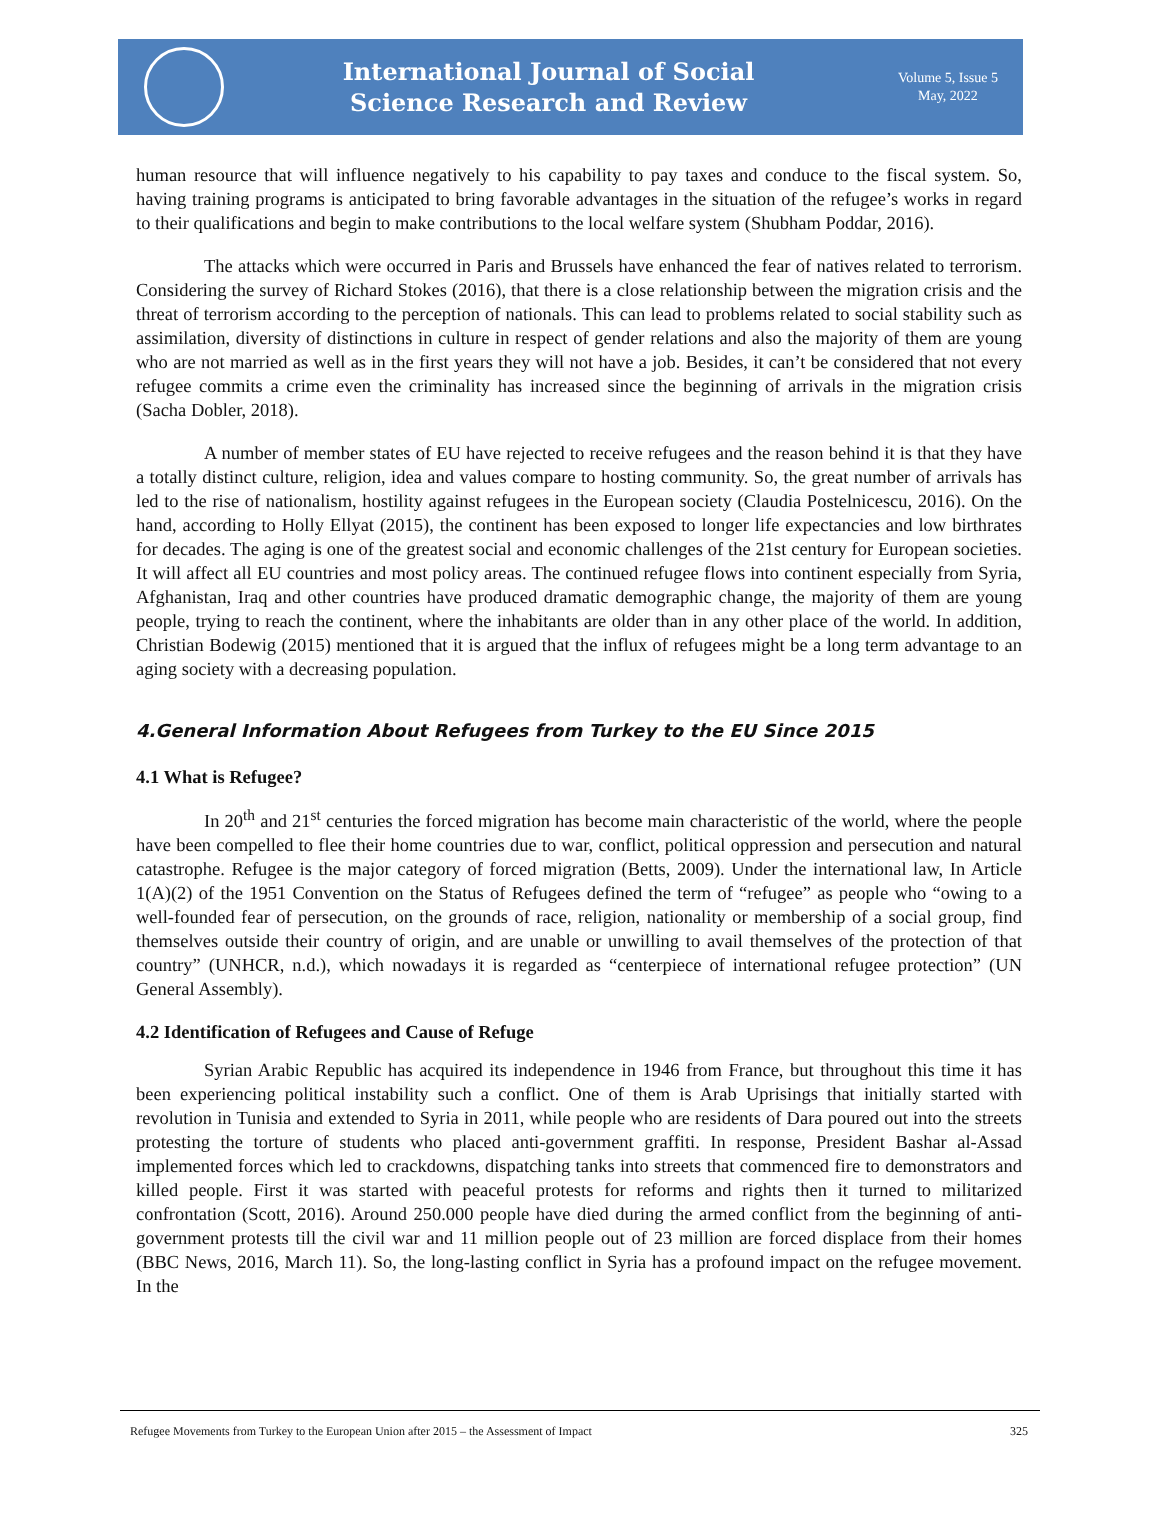International Journal of Social
Science Research and Review
Volume 5, Issue 5
May, 2022
human resource that will influence negatively to his capability to pay taxes and conduce to the fiscal system. So, having training programs is anticipated to bring favorable advantages in the situation of the refugee’s works in regard to their qualifications and begin to make contributions to the local welfare system (Shubham Poddar, 2016).
The attacks which were occurred in Paris and Brussels have enhanced the fear of natives related to terrorism. Considering the survey of Richard Stokes (2016), that there is a close relationship between the migration crisis and the threat of terrorism according to the perception of nationals. This can lead to problems related to social stability such as assimilation, diversity of distinctions in culture in respect of gender relations and also the majority of them are young who are not married as well as in the first years they will not have a job. Besides, it can’t be considered that not every refugee commits a crime even the criminality has increased since the beginning of arrivals in the migration crisis (Sacha Dobler, 2018).
A number of member states of EU have rejected to receive refugees and the reason behind it is that they have a totally distinct culture, religion, idea and values compare to hosting community. So, the great number of arrivals has led to the rise of nationalism, hostility against refugees in the European society (Claudia Postelnicescu, 2016). On the hand, according to Holly Ellyat (2015), the continent has been exposed to longer life expectancies and low birthrates for decades. The aging is one of the greatest social and economic challenges of the 21st century for European societies. It will affect all EU countries and most policy areas. The continued refugee flows into continent especially from Syria, Afghanistan, Iraq and other countries have produced dramatic demographic change, the majority of them are young people, trying to reach the continent, where the inhabitants are older than in any other place of the world. In addition, Christian Bodewig (2015) mentioned that it is argued that the influx of refugees might be a long term advantage to an aging society with a decreasing population.
4.General Information About Refugees from Turkey to the EU Since 2015
4.1 What is Refugee?
In 20<sup>th</sup> and 21<sup>st</sup> centuries the forced migration has become main characteristic of the world, where the people have been compelled to flee their home countries due to war, conflict, political oppression and persecution and natural catastrophe. Refugee is the major category of forced migration (Betts, 2009). Under the international law, In Article 1(A)(2) of the 1951 Convention on the Status of Refugees defined the term of “refugee” as people who “owing to a well-founded fear of persecution, on the grounds of race, religion, nationality or membership of a social group, find themselves outside their country of origin, and are unable or unwilling to avail themselves of the protection of that country” (UNHCR, n.d.), which nowadays it is regarded as “centerpiece of international refugee protection” (UN General Assembly).
4.2 Identification of Refugees and Cause of Refuge
Syrian Arabic Republic has acquired its independence in 1946 from France, but throughout this time it has been experiencing political instability such a conflict. One of them is Arab Uprisings that initially started with revolution in Tunisia and extended to Syria in 2011, while people who are residents of Dara poured out into the streets protesting the torture of students who placed anti-government graffiti. In response, President Bashar al-Assad implemented forces which led to crackdowns, dispatching tanks into streets that commenced fire to demonstrators and killed people. First it was started with peaceful protests for reforms and rights then it turned to militarized confrontation (Scott, 2016). Around 250.000 people have died during the armed conflict from the beginning of anti-government protests till the civil war and 11 million people out of 23 million are forced displace from their homes (BBC News, 2016, March 11). So, the long-lasting conflict in Syria has a profound impact on the refugee movement. In the
Refugee Movements from Turkey to the European Union after 2015 – the Assessment of Impact 325